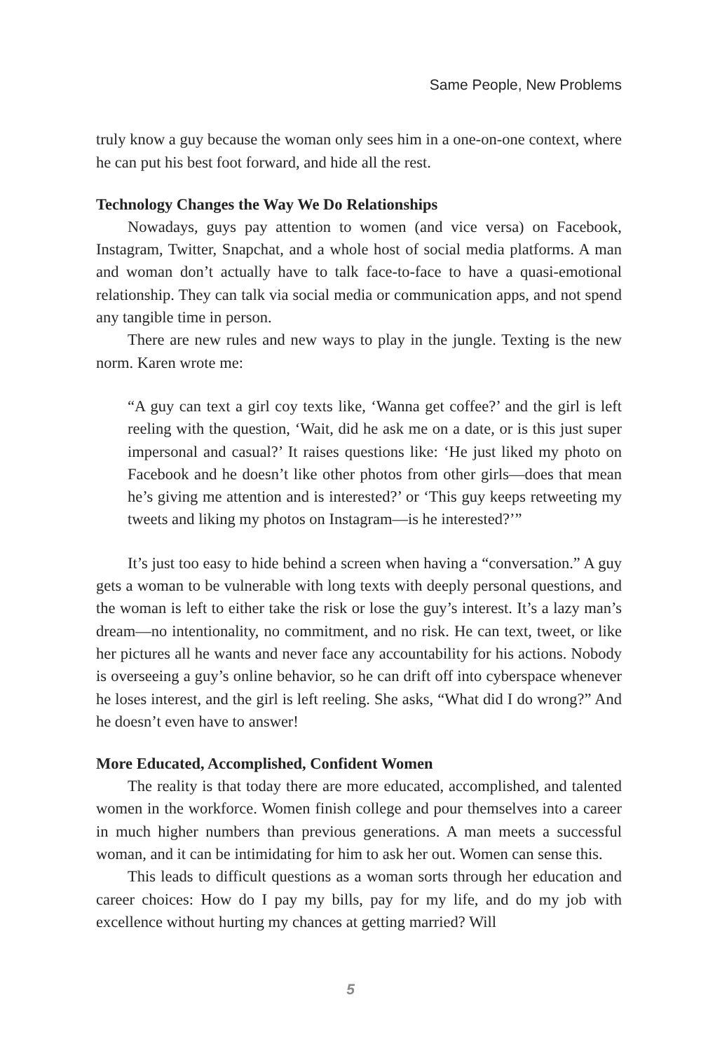Same People, New Problems
truly know a guy because the woman only sees him in a one-on-one context, where he can put his best foot forward, and hide all the rest.
Technology Changes the Way We Do Relationships
Nowadays, guys pay attention to women (and vice versa) on Facebook, Instagram, Twitter, Snapchat, and a whole host of social media platforms. A man and woman don’t actually have to talk face-to-face to have a quasi-emotional relationship. They can talk via social media or communication apps, and not spend any tangible time in person.
There are new rules and new ways to play in the jungle. Texting is the new norm. Karen wrote me:
“A guy can text a girl coy texts like, ‘Wanna get coffee?’ and the girl is left reeling with the question, ‘Wait, did he ask me on a date, or is this just super impersonal and casual?’ It raises questions like: ‘He just liked my photo on Facebook and he doesn’t like other photos from other girls—does that mean he’s giving me attention and is interested?’ or ‘This guy keeps retweeting my tweets and liking my photos on Instagram—is he interested?’”
It’s just too easy to hide behind a screen when having a “conversation.” A guy gets a woman to be vulnerable with long texts with deeply personal questions, and the woman is left to either take the risk or lose the guy’s interest. It’s a lazy man’s dream—no intentionality, no commitment, and no risk. He can text, tweet, or like her pictures all he wants and never face any accountability for his actions. Nobody is overseeing a guy’s online behavior, so he can drift off into cyberspace whenever he loses interest, and the girl is left reeling. She asks, “What did I do wrong?” And he doesn’t even have to answer!
More Educated, Accomplished, Confident Women
The reality is that today there are more educated, accomplished, and talented women in the workforce. Women finish college and pour themselves into a career in much higher numbers than previous generations. A man meets a successful woman, and it can be intimidating for him to ask her out. Women can sense this.
This leads to difficult questions as a woman sorts through her education and career choices: How do I pay my bills, pay for my life, and do my job with excellence without hurting my chances at getting married? Will
5